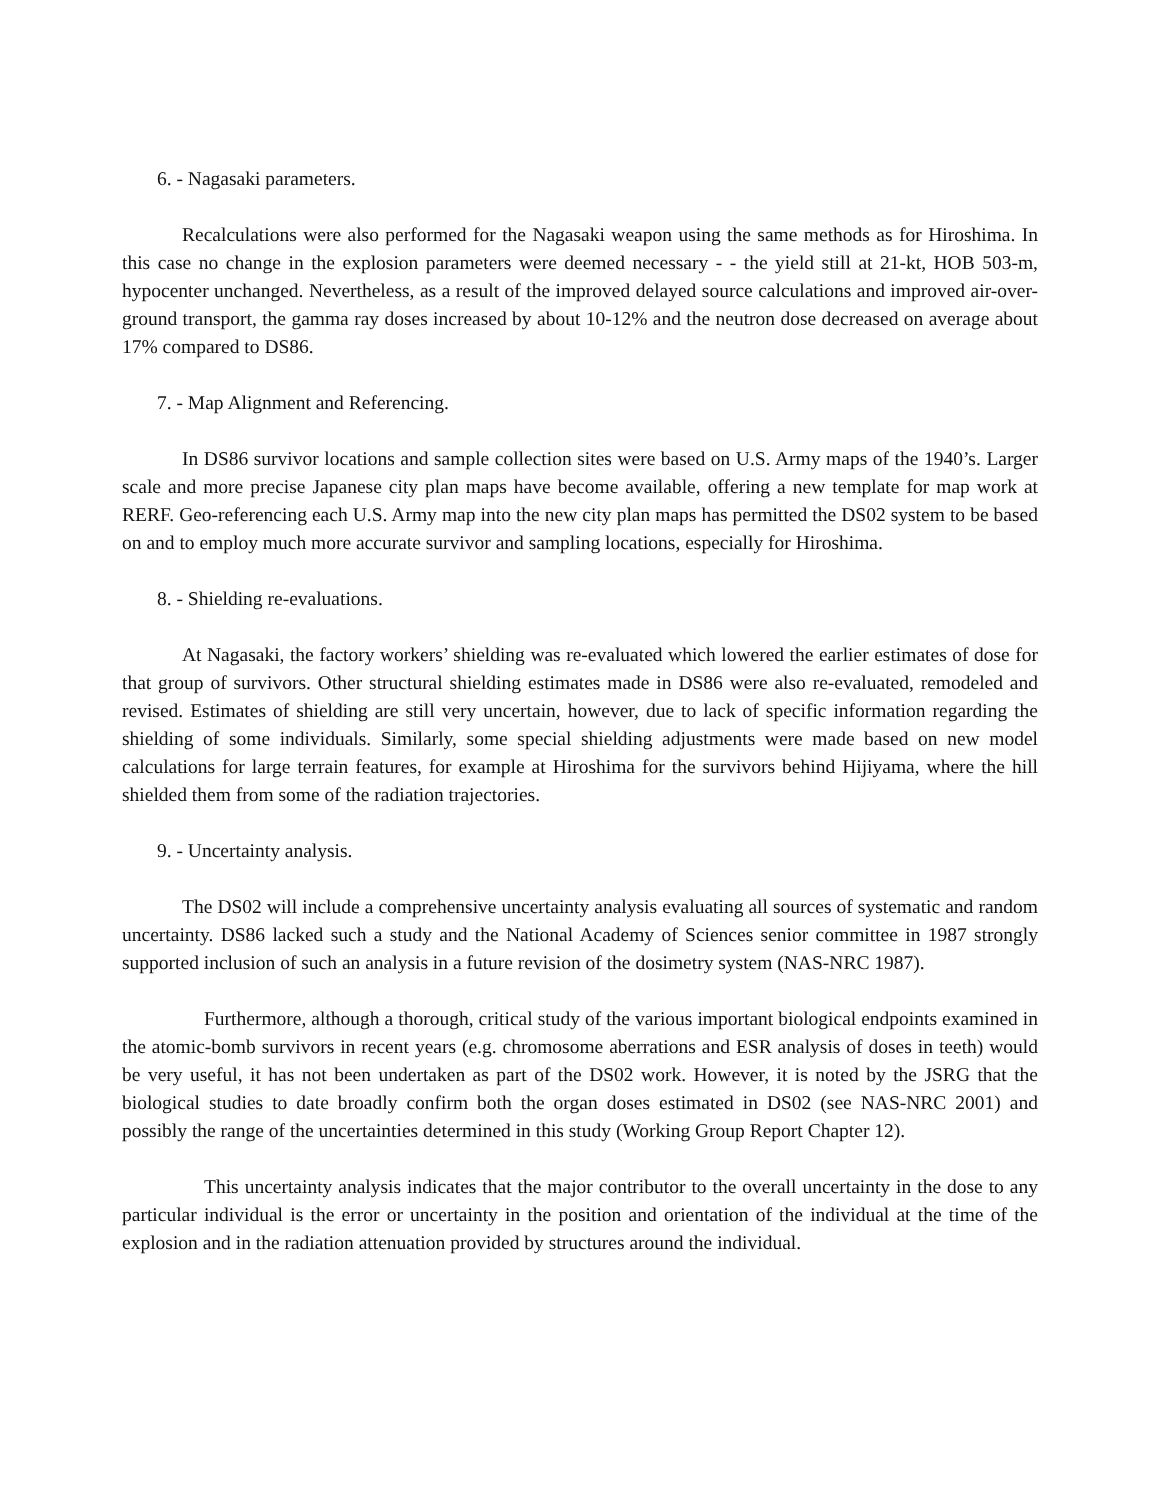6. - Nagasaki parameters.
Recalculations were also performed for the Nagasaki weapon using the same methods as for Hiroshima. In this case no change in the explosion parameters were deemed necessary - - the yield still at 21-kt, HOB 503-m, hypocenter unchanged. Nevertheless, as a result of the improved delayed source calculations and improved air-over-ground transport, the gamma ray doses increased by about 10-12% and the neutron dose decreased on average about 17% compared to DS86.
7. - Map Alignment and Referencing.
In DS86 survivor locations and sample collection sites were based on U.S. Army maps of the 1940’s. Larger scale and more precise Japanese city plan maps have become available, offering a new template for map work at RERF. Geo-referencing each U.S. Army map into the new city plan maps has permitted the DS02 system to be based on and to employ much more accurate survivor and sampling locations, especially for Hiroshima.
8. - Shielding re-evaluations.
At Nagasaki, the factory workers’ shielding was re-evaluated which lowered the earlier estimates of dose for that group of survivors. Other structural shielding estimates made in DS86 were also re-evaluated, remodeled and revised. Estimates of shielding are still very uncertain, however, due to lack of specific information regarding the shielding of some individuals. Similarly, some special shielding adjustments were made based on new model calculations for large terrain features, for example at Hiroshima for the survivors behind Hijiyama, where the hill shielded them from some of the radiation trajectories.
9. - Uncertainty analysis.
The DS02 will include a comprehensive uncertainty analysis evaluating all sources of systematic and random uncertainty. DS86 lacked such a study and the National Academy of Sciences senior committee in 1987 strongly supported inclusion of such an analysis in a future revision of the dosimetry system (NAS-NRC 1987).
Furthermore, although a thorough, critical study of the various important biological endpoints examined in the atomic-bomb survivors in recent years (e.g. chromosome aberrations and ESR analysis of doses in teeth) would be very useful, it has not been undertaken as part of the DS02 work. However, it is noted by the JSRG that the biological studies to date broadly confirm both the organ doses estimated in DS02 (see NAS-NRC 2001) and possibly the range of the uncertainties determined in this study (Working Group Report Chapter 12).
This uncertainty analysis indicates that the major contributor to the overall uncertainty in the dose to any particular individual is the error or uncertainty in the position and orientation of the individual at the time of the explosion and in the radiation attenuation provided by structures around the individual.